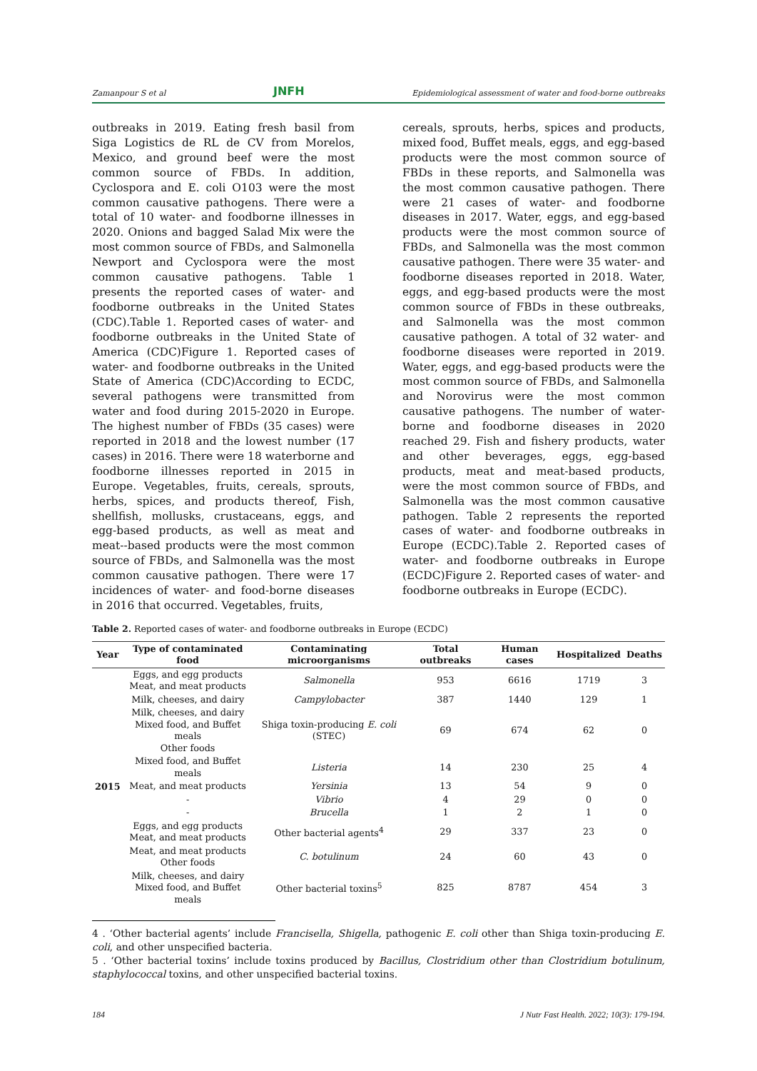Zamanpour S et al JNFH Epidemiological assessment of water and food-borne outbreaks
outbreaks in 2019. Eating fresh basil from Siga Logistics de RL de CV from Morelos, Mexico, and ground beef were the most common source of FBDs. In addition, Cyclospora and E. coli O103 were the most common causative pathogens. There were a total of 10 water- and foodborne illnesses in 2020. Onions and bagged Salad Mix were the most common source of FBDs, and Salmonella Newport and Cyclospora were the most common causative pathogens. Table 1 presents the reported cases of water- and foodborne outbreaks in the United States (CDC).Table 1. Reported cases of water- and foodborne outbreaks in the United State of America (CDC)Figure 1. Reported cases of water- and foodborne outbreaks in the United State of America (CDC)According to ECDC, several pathogens were transmitted from water and food during 2015-2020 in Europe. The highest number of FBDs (35 cases) were reported in 2018 and the lowest number (17 cases) in 2016. There were 18 waterborne and foodborne illnesses reported in 2015 in Europe. Vegetables, fruits, cereals, sprouts, herbs, spices, and products thereof, Fish, shellfish, mollusks, crustaceans, eggs, and egg-based products, as well as meat and meat--based products were the most common source of FBDs, and Salmonella was the most common causative pathogen. There were 17 incidences of water- and food-borne diseases in 2016 that occurred. Vegetables, fruits,
cereals, sprouts, herbs, spices and products, mixed food, Buffet meals, eggs, and egg-based products were the most common source of FBDs in these reports, and Salmonella was the most common causative pathogen. There were 21 cases of water- and foodborne diseases in 2017. Water, eggs, and egg-based products were the most common source of FBDs, and Salmonella was the most common causative pathogen. There were 35 water- and foodborne diseases reported in 2018. Water, eggs, and egg-based products were the most common source of FBDs in these outbreaks, and Salmonella was the most common causative pathogen. A total of 32 water- and foodborne diseases were reported in 2019. Water, eggs, and egg-based products were the most common source of FBDs, and Salmonella and Norovirus were the most common causative pathogens. The number of water-borne and foodborne diseases in 2020 reached 29. Fish and fishery products, water and other beverages, eggs, egg-based products, meat and meat-based products, were the most common source of FBDs, and Salmonella was the most common causative pathogen. Table 2 represents the reported cases of water- and foodborne outbreaks in Europe (ECDC).Table 2. Reported cases of water- and foodborne outbreaks in Europe (ECDC)Figure 2. Reported cases of water- and foodborne outbreaks in Europe (ECDC).
Table 2. Reported cases of water- and foodborne outbreaks in Europe (ECDC)
| Year | Type of contaminated food | Contaminating microorganisms | Total outbreaks | Human cases | Hospitalized | Deaths |
| --- | --- | --- | --- | --- | --- | --- |
| 2015 | Eggs, and egg products Meat, and meat products | Salmonella | 953 | 6616 | 1719 | 3 |
| | Milk, cheeses, and dairy | Campylobacter | 387 | 1440 | 129 | 1 |
| | Milk, cheeses, and dairy Mixed food, and Buffet meals Other foods | Shiga toxin-producing E. coli (STEC) | 69 | 674 | 62 | 0 |
| | Mixed food, and Buffet meals | Listeria | 14 | 230 | 25 | 4 |
| | Meat, and meat products | Yersinia | 13 | 54 | 9 | 0 |
| | - | Vibrio | 4 | 29 | 0 | 0 |
| | - | Brucella | 1 | 2 | 1 | 0 |
| | Eggs, and egg products Meat, and meat products | Other bacterial agents<sup>4</sup> | 29 | 337 | 23 | 0 |
| | Meat, and meat products Other foods | C. botulinum | 24 | 60 | 43 | 0 |
| | Milk, cheeses, and dairy Mixed food, and Buffet meals | Other bacterial toxins<sup>5</sup> | 825 | 8787 | 454 | 3 |
4 . ‘Other bacterial agents’ include Francisella, Shigella, pathogenic E. coli other than Shiga toxin-producing E. coli, and other unspecified bacteria.
5 . ‘Other bacterial toxins’ include toxins produced by Bacillus, Clostridium other than Clostridium botulinum, staphylococcal toxins, and other unspecified bacterial toxins.
184 J Nutr Fast Health. 2022; 10(3): 179-194.